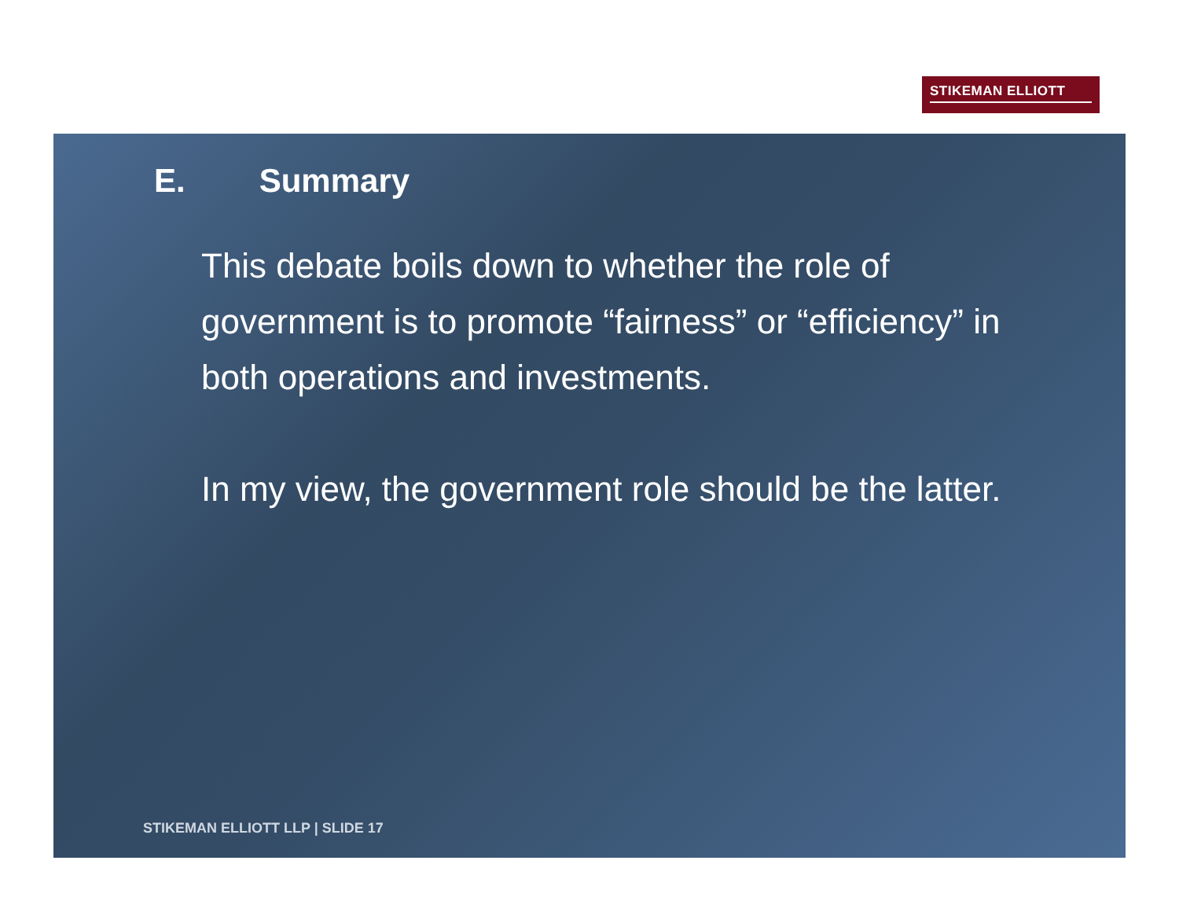STIKEMAN ELLIOTT
E. Summary
This debate boils down to whether the role of government is to promote “fairness” or “efficiency” in both operations and investments.
In my view, the government role should be the latter.
STIKEMAN ELLIOTT LLP | SLIDE 17